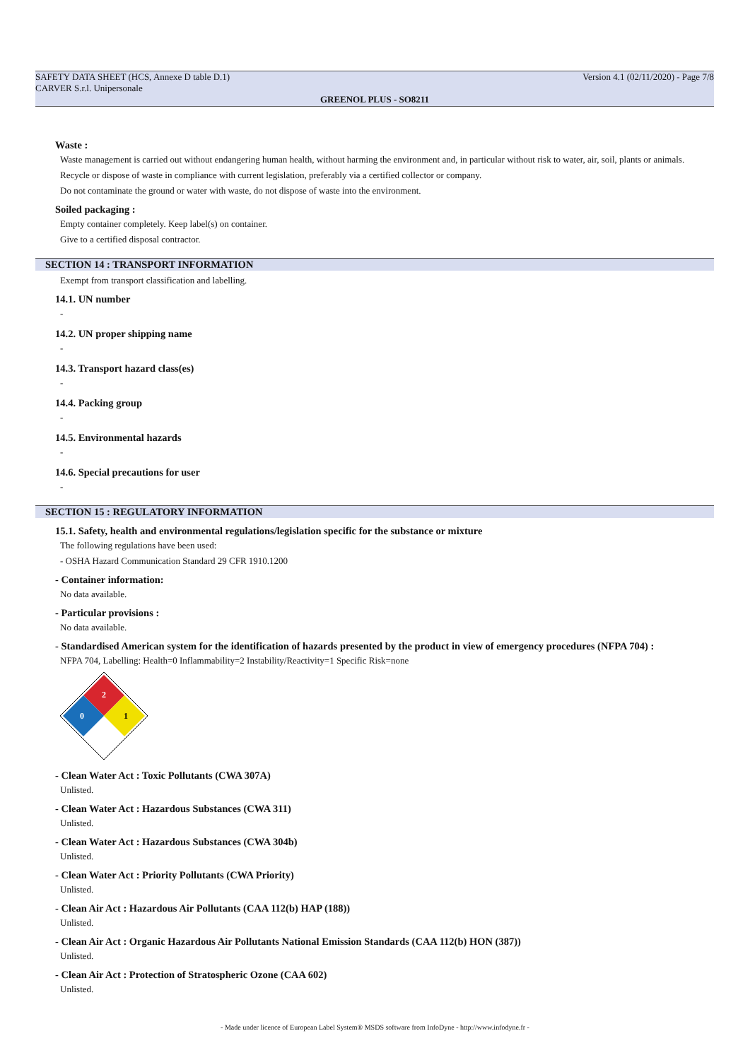SAFETY DATA SHEET (HCS, Annexe D table D.1)
CARVER S.r.l. Unipersonale Version 4.1 (02/11/2020) - Page 7/8
GREENOL PLUS - SO8211
Waste :
Waste management is carried out without endangering human health, without harming the environment and, in particular without risk to water, air, soil, plants or animals.
Recycle or dispose of waste in compliance with current legislation, preferably via a certified collector or company.
Do not contaminate the ground or water with waste, do not dispose of waste into the environment.
Soiled packaging :
Empty container completely. Keep label(s) on container.
Give to a certified disposal contractor.
SECTION 14 : TRANSPORT INFORMATION
Exempt from transport classification and labelling.
14.1. UN number
-
14.2. UN proper shipping name
-
14.3. Transport hazard class(es)
-
14.4. Packing group
-
14.5. Environmental hazards
-
14.6. Special precautions for user
-
SECTION 15 : REGULATORY INFORMATION
15.1. Safety, health and environmental regulations/legislation specific for the substance or mixture
The following regulations have been used:
- OSHA Hazard Communication Standard 29 CFR 1910.1200
- Container information:
No data available.
- Particular provisions :
No data available.
- Standardised American system for the identification of hazards presented by the product in view of emergency procedures (NFPA 704) :
NFPA 704, Labelling: Health=0 Inflammability=2 Instability/Reactivity=1 Specific Risk=none
2
0
1
- Clean Water Act : Toxic Pollutants (CWA 307A)
Unlisted.
- Clean Water Act : Hazardous Substances (CWA 311)
Unlisted.
- Clean Water Act : Hazardous Substances (CWA 304b)
Unlisted.
- Clean Water Act : Priority Pollutants (CWA Priority)
Unlisted.
- Clean Air Act : Hazardous Air Pollutants (CAA 112(b) HAP (188))
Unlisted.
- Clean Air Act : Organic Hazardous Air Pollutants National Emission Standards (CAA 112(b) HON (387))
Unlisted.
- Clean Air Act : Protection of Stratospheric Ozone (CAA 602)
Unlisted.
- Made under licence of European Label System® MSDS software from InfoDyne - http://www.infodyne.fr -